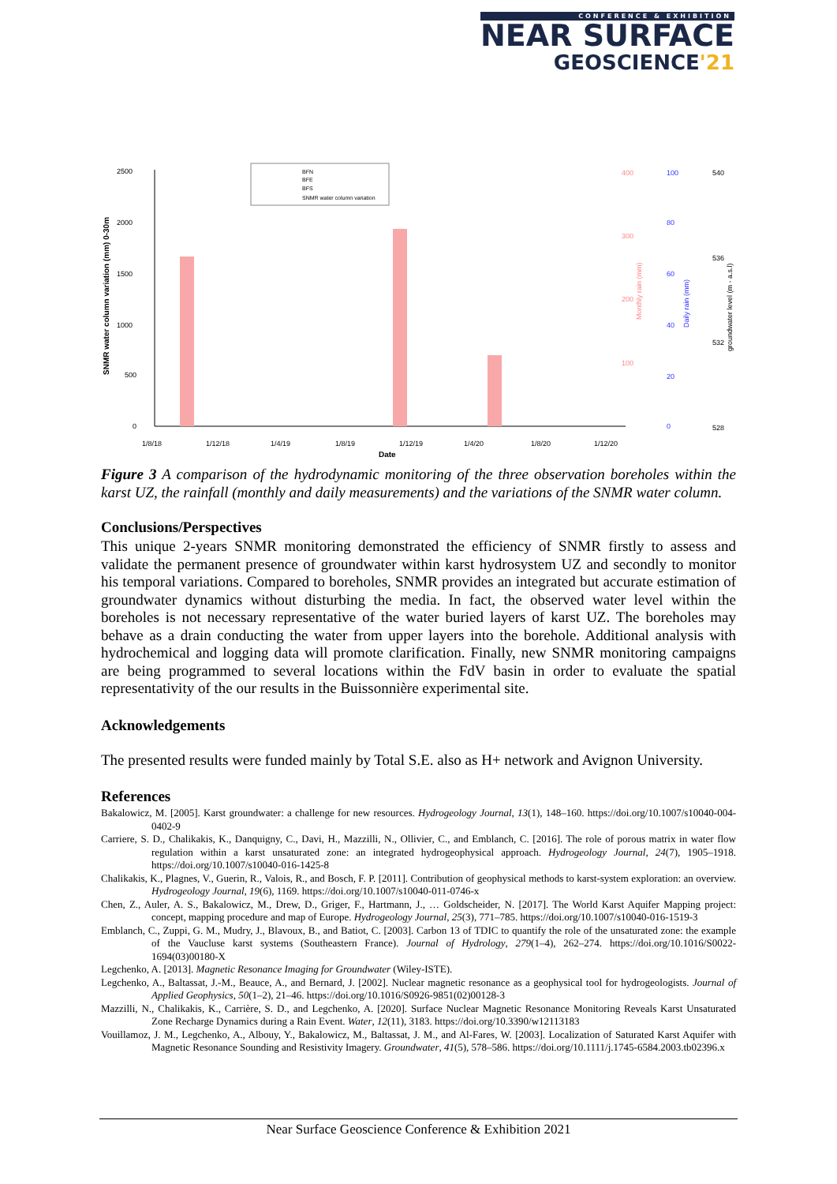CONFERENCE & EXHIBITION
NEAR SURFACE
GEOSCIENCE'21
2500
2000
1500
1000
500
0
SNMR water column variation (mm) 0-30m
1/8/18
1/12/18
1/4/19
1/8/19
1/12/19
1/4/20
1/8/20
1/12/20
Date
BFN
BFE
BFS
SNMR water column variation
400
300
200
100
Monthly rain (mm)
100
80
60
40
20
0
Daily rain (mm)
540
536
532
528
groundwater level (m - a.s.l)
Figure 3 A comparison of the hydrodynamic monitoring of the three observation boreholes within the karst UZ, the rainfall (monthly and daily measurements) and the variations of the SNMR water column.
Conclusions/Perspectives
This unique 2-years SNMR monitoring demonstrated the efficiency of SNMR firstly to assess and validate the permanent presence of groundwater within karst hydrosystem UZ and secondly to monitor his temporal variations. Compared to boreholes, SNMR provides an integrated but accurate estimation of groundwater dynamics without disturbing the media. In fact, the observed water level within the boreholes is not necessary representative of the water buried layers of karst UZ. The boreholes may behave as a drain conducting the water from upper layers into the borehole. Additional analysis with hydrochemical and logging data will promote clarification. Finally, new SNMR monitoring campaigns are being programmed to several locations within the FdV basin in order to evaluate the spatial representativity of the our results in the Buissonnière experimental site.
Acknowledgements
The presented results were funded mainly by Total S.E. also as H+ network and Avignon University.
References
Bakalowicz, M. [2005]. Karst groundwater: a challenge for new resources. Hydrogeology Journal, 13(1), 148–160. https://doi.org/10.1007/s10040-004-0402-9
Carriere, S. D., Chalikakis, K., Danquigny, C., Davi, H., Mazzilli, N., Ollivier, C., and Emblanch, C. [2016]. The role of porous matrix in water flow regulation within a karst unsaturated zone: an integrated hydrogeophysical approach. Hydrogeology Journal, 24(7), 1905–1918. https://doi.org/10.1007/s10040-016-1425-8
Chalikakis, K., Plagnes, V., Guerin, R., Valois, R., and Bosch, F. P. [2011]. Contribution of geophysical methods to karst-system exploration: an overview. Hydrogeology Journal, 19(6), 1169. https://doi.org/10.1007/s10040-011-0746-x
Chen, Z., Auler, A. S., Bakalowicz, M., Drew, D., Griger, F., Hartmann, J., … Goldscheider, N. [2017]. The World Karst Aquifer Mapping project: concept, mapping procedure and map of Europe. Hydrogeology Journal, 25(3), 771–785. https://doi.org/10.1007/s10040-016-1519-3
Emblanch, C., Zuppi, G. M., Mudry, J., Blavoux, B., and Batiot, C. [2003]. Carbon 13 of TDIC to quantify the role of the unsaturated zone: the example of the Vaucluse karst systems (Southeastern France). Journal of Hydrology, 279(1–4), 262–274. https://doi.org/10.1016/S0022-1694(03)00180-X
Legchenko, A. [2013]. Magnetic Resonance Imaging for Groundwater (Wiley-ISTE).
Legchenko, A., Baltassat, J.-M., Beauce, A., and Bernard, J. [2002]. Nuclear magnetic resonance as a geophysical tool for hydrogeologists. Journal of Applied Geophysics, 50(1–2), 21–46. https://doi.org/10.1016/S0926-9851(02)00128-3
Mazzilli, N., Chalikakis, K., Carrière, S. D., and Legchenko, A. [2020]. Surface Nuclear Magnetic Resonance Monitoring Reveals Karst Unsaturated Zone Recharge Dynamics during a Rain Event. Water, 12(11), 3183. https://doi.org/10.3390/w12113183
Vouillamoz, J. M., Legchenko, A., Albouy, Y., Bakalowicz, M., Baltassat, J. M., and Al-Fares, W. [2003]. Localization of Saturated Karst Aquifer with Magnetic Resonance Sounding and Resistivity Imagery. Groundwater, 41(5), 578–586. https://doi.org/10.1111/j.1745-6584.2003.tb02396.x
Near Surface Geoscience Conference & Exhibition 2021